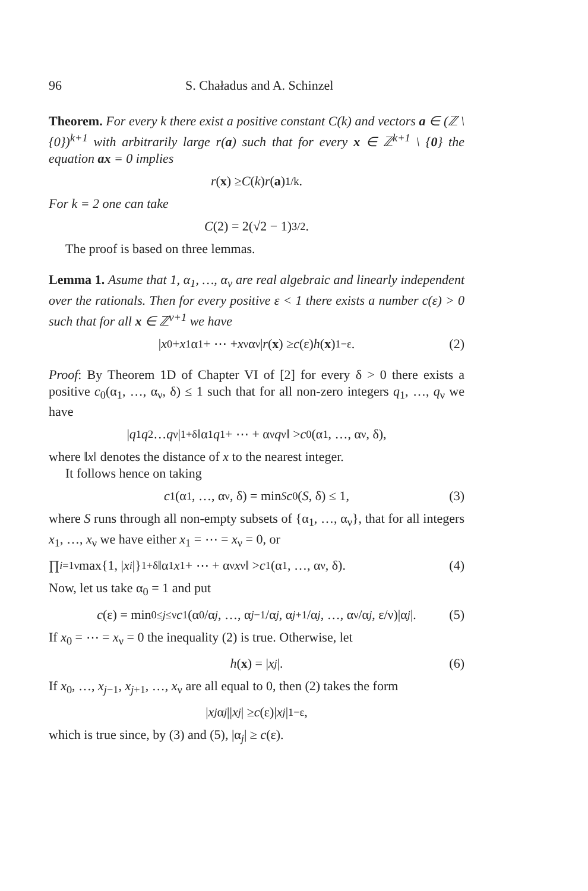96 S. Chaładus and A. Schinzel
Theorem. For every k there exist a positive constant C(k) and vectors a ∈ (ℤ \ {0})<sup>k+1</sup> with arbitrarily large r(a) such that for every x ∈ ℤ<sup>k+1</sup> \ {0} the equation ax = 0 implies
r (x) ≥ C (k) r (a)<sup>1/k</sup>.
For k = 2 one can take
C (2) = 2(√2 − 1)<sup>3/2</sup>.
The proof is based on three lemmas.
Lemma 1. Asume that 1, α<sub>1</sub>, …, α<sub>ν</sub> are real algebraic and linearly independent over the rationals. Then for every positive ε < 1 there exists a number c(ε) > 0 such that for all x ∈ ℤ<sup>ν+1</sup> we have
| x<sub>0</sub> + x<sub>1</sub>α<sub>1</sub> + ⋯ + x<sub>ν</sub>α<sub>ν</sub>| r (x) ≥ c (ε) h (x)<sup>1−ε</sup>. (2)
Proof: By Theorem 1D of Chapter VI of [2] for every δ > 0 there exists a positive c<sub>0</sub>(α<sub>1</sub>, …, α<sub>ν</sub>, δ) ≤ 1 such that for all non-zero integers q<sub>1</sub>, …, q<sub>ν</sub> we have
| q<sub>1</sub> q<sub>2</sub> … q<sub>ν</sub>|<sup>1+δ</sup>‖α<sub>1</sub> q<sub>1</sub> + ⋯ + α<sub>ν</sub> q<sub>ν</sub>‖ > c<sub>0</sub>(α<sub>1</sub>, …, α<sub>ν</sub>, δ),
where ‖x‖ denotes the distance of x to the nearest integer.
It follows hence on taking
c<sub>1</sub>(α<sub>1</sub>, …, α<sub>ν</sub>, δ) = min<sub>S</sub> c<sub>0</sub>(S, δ) ≤ 1, (3)
where S runs through all non-empty subsets of {α<sub>1</sub>, …, α<sub>ν</sub>}, that for all integers x<sub>1</sub>, …, x<sub>ν</sub> we have either x<sub>1</sub> = ⋯ = x<sub>ν</sub> = 0, or
∏<sub>i=1</sub><sup>ν</sup> max{1, | x<sub>i</sub> |}<sup>1+δ</sup>‖α<sub>1</sub> x<sub>1</sub> + ⋯ + α<sub>ν</sub> x<sub>ν</sub>‖ > c<sub>1</sub>(α<sub>1</sub>, …, α<sub>ν</sub>, δ). (4)
Now, let us take α<sub>0</sub> = 1 and put
c (ε) = min<sub>0≤j≤ν</sub> c<sub>1</sub>(α<sub>0</sub>/α<sub>j</sub>, …, α<sub>j−1</sub>/α<sub>j</sub>, α<sub>j+1</sub>/α<sub>j</sub>, …, α<sub>ν</sub>/α<sub>j</sub>, ε/ν)|α<sub>j</sub> |. (5)
If x<sub>0</sub> = ⋯ = x<sub>ν</sub> = 0 the inequality (2) is true. Otherwise, let
h (x) = | x<sub>j</sub> |. (6)
If x<sub>0</sub>, …, x<sub>j−1</sub>, x<sub>j+1</sub>, …, x<sub>ν</sub> are all equal to 0, then (2) takes the form
| x<sub>j</sub> α<sub>j</sub> || x<sub>j</sub> | ≥ c (ε)| x<sub>j</sub> |<sup>1−ε</sup>,
which is true since, by (3) and (5), |α<sub>j</sub>| ≥ c(ε).